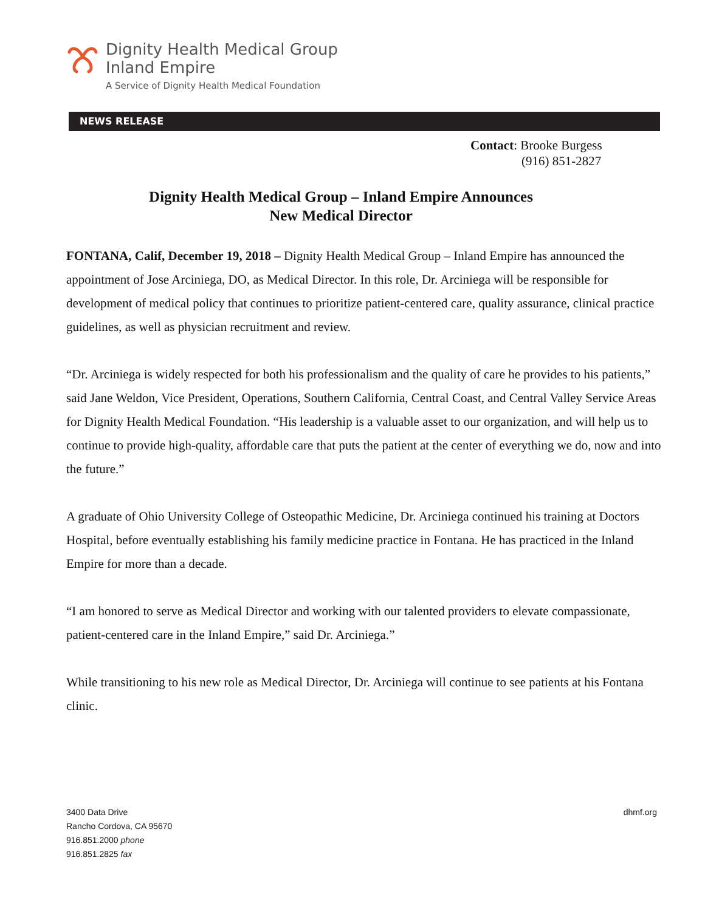Dignity Health Medical Group
Inland Empire
A Service of Dignity Health Medical Foundation
NEWS RELEASE
Contact: Brooke Burgess
(916) 851-2827
Dignity Health Medical Group – Inland Empire Announces
New Medical Director
FONTANA, Calif, December 19, 2018 – Dignity Health Medical Group – Inland Empire has announced the appointment of Jose Arciniega, DO, as Medical Director. In this role, Dr. Arciniega will be responsible for development of medical policy that continues to prioritize patient-centered care, quality assurance, clinical practice guidelines, as well as physician recruitment and review.
“Dr. Arciniega is widely respected for both his professionalism and the quality of care he provides to his patients,” said Jane Weldon, Vice President, Operations, Southern California, Central Coast, and Central Valley Service Areas for Dignity Health Medical Foundation. “His leadership is a valuable asset to our organization, and will help us to continue to provide high-quality, affordable care that puts the patient at the center of everything we do, now and into the future.”
A graduate of Ohio University College of Osteopathic Medicine, Dr. Arciniega continued his training at Doctors Hospital, before eventually establishing his family medicine practice in Fontana. He has practiced in the Inland Empire for more than a decade.
“I am honored to serve as Medical Director and working with our talented providers to elevate compassionate, patient-centered care in the Inland Empire,” said Dr. Arciniega.”
While transitioning to his new role as Medical Director, Dr. Arciniega will continue to see patients at his Fontana clinic.
3400 Data Drive
Rancho Cordova, CA 95670
916.851.2000 phone
916.851.2825 fax
dhmf.org